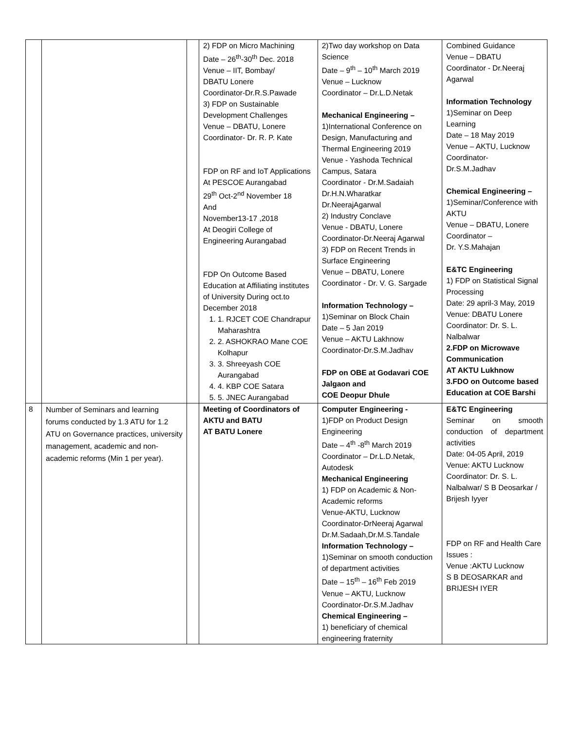| | | | 2) FDP on Micro Machining Date – 26<sup>th</sup>-30<sup>th</sup> Dec. 2018 Venue – IIT, Bombay/ DBATU Lonere Coordinator-Dr.R.S.Pawade 3) FDP on Sustainable Development Challenges Venue – DBATU, Lonere Coordinator- Dr. R. P. Kate FDP on RF and IoT Applications At PESCOE Aurangabad 29<sup>th</sup> Oct-2<sup>nd</sup> November 18 And November13-17 ,2018 At Deogiri College of Engineering Aurangabad FDP On Outcome Based Education at Affiliating institutes of University During oct.to December 2018 1. 1. RJCET COE Chandrapur Maharashtra 2. 2. ASHOKRAO Mane COE Kolhapur 3. 3. Shreeyash COE Aurangabad 4. 4. KBP COE Satara 5. 5. JNEC Aurangabad | 2)Two day workshop on Data Science Date – 9<sup>th</sup> – 10<sup>th</sup> March 2019 Venue – Lucknow Coordinator – Dr.L.D.Netak Mechanical Engineering – 1)International Conference on Design, Manufacturing and Thermal Engineering 2019 Venue - Yashoda Technical Campus, Satara Coordinator - Dr.M.Sadaiah Dr.H.N.Wharatkar Dr.NeerajAgarwal 2) Industry Conclave Venue - DBATU, Lonere Coordinator-Dr.Neeraj Agarwal 3) FDP on Recent Trends in Surface Engineering Venue – DBATU, Lonere Coordinator - Dr. V. G. Sargade Information Technology – 1)Seminar on Block Chain Date – 5 Jan 2019 Venue – AKTU Lakhnow Coordinator-Dr.S.M.Jadhav FDP on OBE at Godavari COE Jalgaon and COE Deopur Dhule | Combined Guidance Venue – DBATU Coordinator - Dr.Neeraj Agarwal Information Technology 1)Seminar on Deep Learning Date – 18 May 2019 Venue – AKTU, Lucknow Coordinator- Dr.S.M.Jadhav Chemical Engineering – 1)Seminar/Conference with AKTU Venue – DBATU, Lonere Coordinator – Dr. Y.S.Mahajan E&TC Engineering 1) FDP on Statistical Signal Processing Date: 29 april-3 May, 2019 Venue: DBATU Lonere Coordinator: Dr. S. L. Nalbalwar 2.FDP on Microwave Communication AT AKTU Lukhnow 3.FDO on Outcome based Education at COE Barshi |
| 8 | Number of Seminars and learning forums conducted by 1.3 ATU for 1.2 ATU on Governance practices, university management, academic and non-academic reforms (Min 1 per year). | | Meeting of Coordinators of AKTU and BATU AT BATU Lonere | Computer Engineering - 1)FDP on Product Design Engineering Date – 4<sup>th</sup> -8<sup>th</sup> March 2019 Coordinator – Dr.L.D.Netak, Autodesk Mechanical Engineering 1) FDP on Academic & Non-Academic reforms Venue-AKTU, Lucknow Coordinator-DrNeeraj Agarwal Dr.M.Sadaah,Dr.M.S.Tandale Information Technology – 1)Seminar on smooth conduction of department activities Date – 15<sup>th</sup> – 16<sup>th</sup> Feb 2019 Venue – AKTU, Lucknow Coordinator-Dr.S.M.Jadhav Chemical Engineering – 1) beneficiary of chemical engineering fraternity | E&TC Engineering Seminar on smooth conduction of department activities Date: 04-05 April, 2019 Venue: AKTU Lucknow Coordinator: Dr. S. L. Nalbalwar/ S B Deosarkar / Brijesh Iyyer FDP on RF and Health Care Issues : Venue :AKTU Lucknow S B DEOSARKAR and BRIJESH IYER |